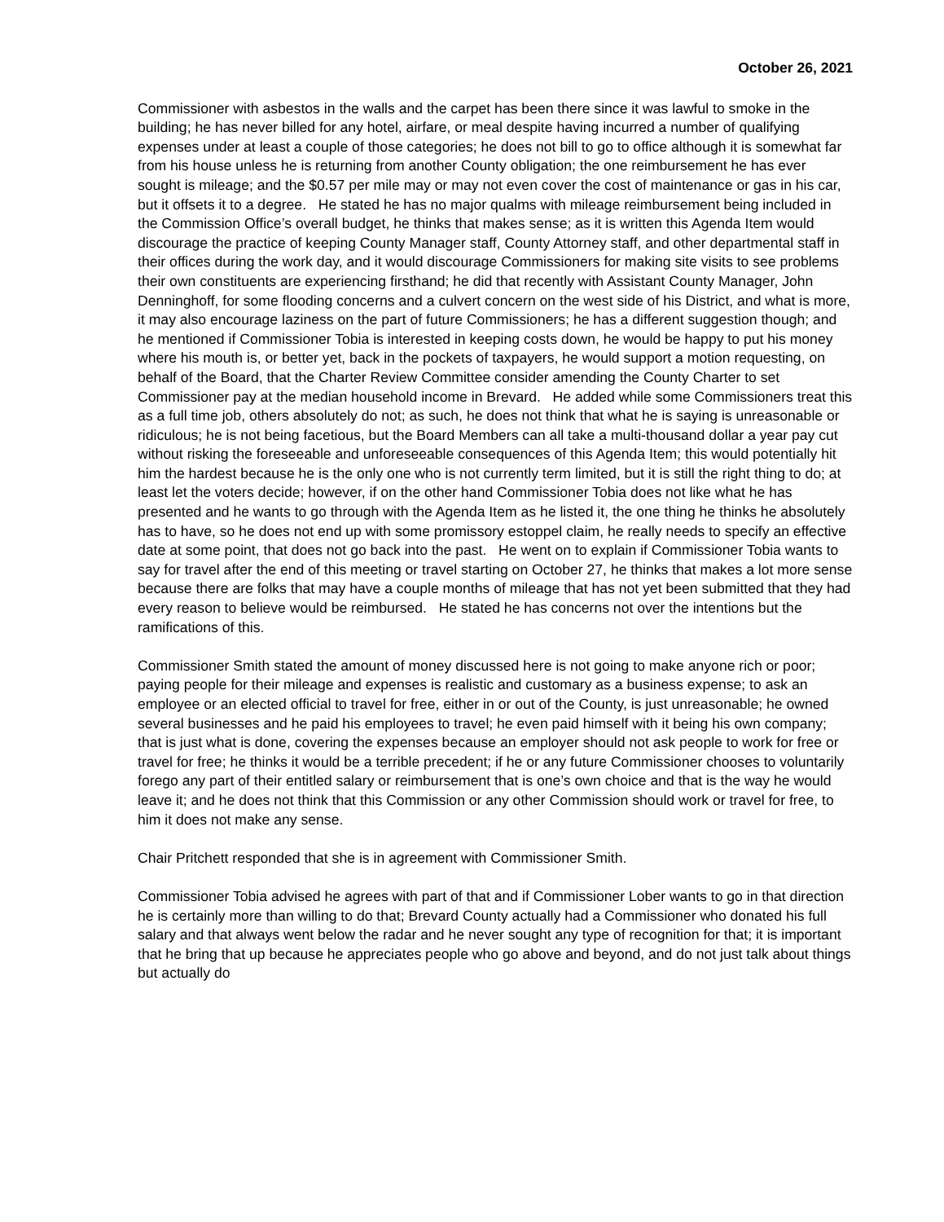October 26, 2021
Commissioner with asbestos in the walls and the carpet has been there since it was lawful to smoke in the building; he has never billed for any hotel, airfare, or meal despite having incurred a number of qualifying expenses under at least a couple of those categories; he does not bill to go to office although it is somewhat far from his house unless he is returning from another County obligation; the one reimbursement he has ever sought is mileage; and the $0.57 per mile may or may not even cover the cost of maintenance or gas in his car, but it offsets it to a degree. He stated he has no major qualms with mileage reimbursement being included in the Commission Office’s overall budget, he thinks that makes sense; as it is written this Agenda Item would discourage the practice of keeping County Manager staff, County Attorney staff, and other departmental staff in their offices during the work day, and it would discourage Commissioners for making site visits to see problems their own constituents are experiencing firsthand; he did that recently with Assistant County Manager, John Denninghoff, for some flooding concerns and a culvert concern on the west side of his District, and what is more, it may also encourage laziness on the part of future Commissioners; he has a different suggestion though; and he mentioned if Commissioner Tobia is interested in keeping costs down, he would be happy to put his money where his mouth is, or better yet, back in the pockets of taxpayers, he would support a motion requesting, on behalf of the Board, that the Charter Review Committee consider amending the County Charter to set Commissioner pay at the median household income in Brevard. He added while some Commissioners treat this as a full time job, others absolutely do not; as such, he does not think that what he is saying is unreasonable or ridiculous; he is not being facetious, but the Board Members can all take a multi-thousand dollar a year pay cut without risking the foreseeable and unforeseeable consequences of this Agenda Item; this would potentially hit him the hardest because he is the only one who is not currently term limited, but it is still the right thing to do; at least let the voters decide; however, if on the other hand Commissioner Tobia does not like what he has presented and he wants to go through with the Agenda Item as he listed it, the one thing he thinks he absolutely has to have, so he does not end up with some promissory estoppel claim, he really needs to specify an effective date at some point, that does not go back into the past. He went on to explain if Commissioner Tobia wants to say for travel after the end of this meeting or travel starting on October 27, he thinks that makes a lot more sense because there are folks that may have a couple months of mileage that has not yet been submitted that they had every reason to believe would be reimbursed. He stated he has concerns not over the intentions but the ramifications of this.
Commissioner Smith stated the amount of money discussed here is not going to make anyone rich or poor; paying people for their mileage and expenses is realistic and customary as a business expense; to ask an employee or an elected official to travel for free, either in or out of the County, is just unreasonable; he owned several businesses and he paid his employees to travel; he even paid himself with it being his own company; that is just what is done, covering the expenses because an employer should not ask people to work for free or travel for free; he thinks it would be a terrible precedent; if he or any future Commissioner chooses to voluntarily forego any part of their entitled salary or reimbursement that is one’s own choice and that is the way he would leave it; and he does not think that this Commission or any other Commission should work or travel for free, to him it does not make any sense.
Chair Pritchett responded that she is in agreement with Commissioner Smith.
Commissioner Tobia advised he agrees with part of that and if Commissioner Lober wants to go in that direction he is certainly more than willing to do that; Brevard County actually had a Commissioner who donated his full salary and that always went below the radar and he never sought any type of recognition for that; it is important that he bring that up because he appreciates people who go above and beyond, and do not just talk about things but actually do